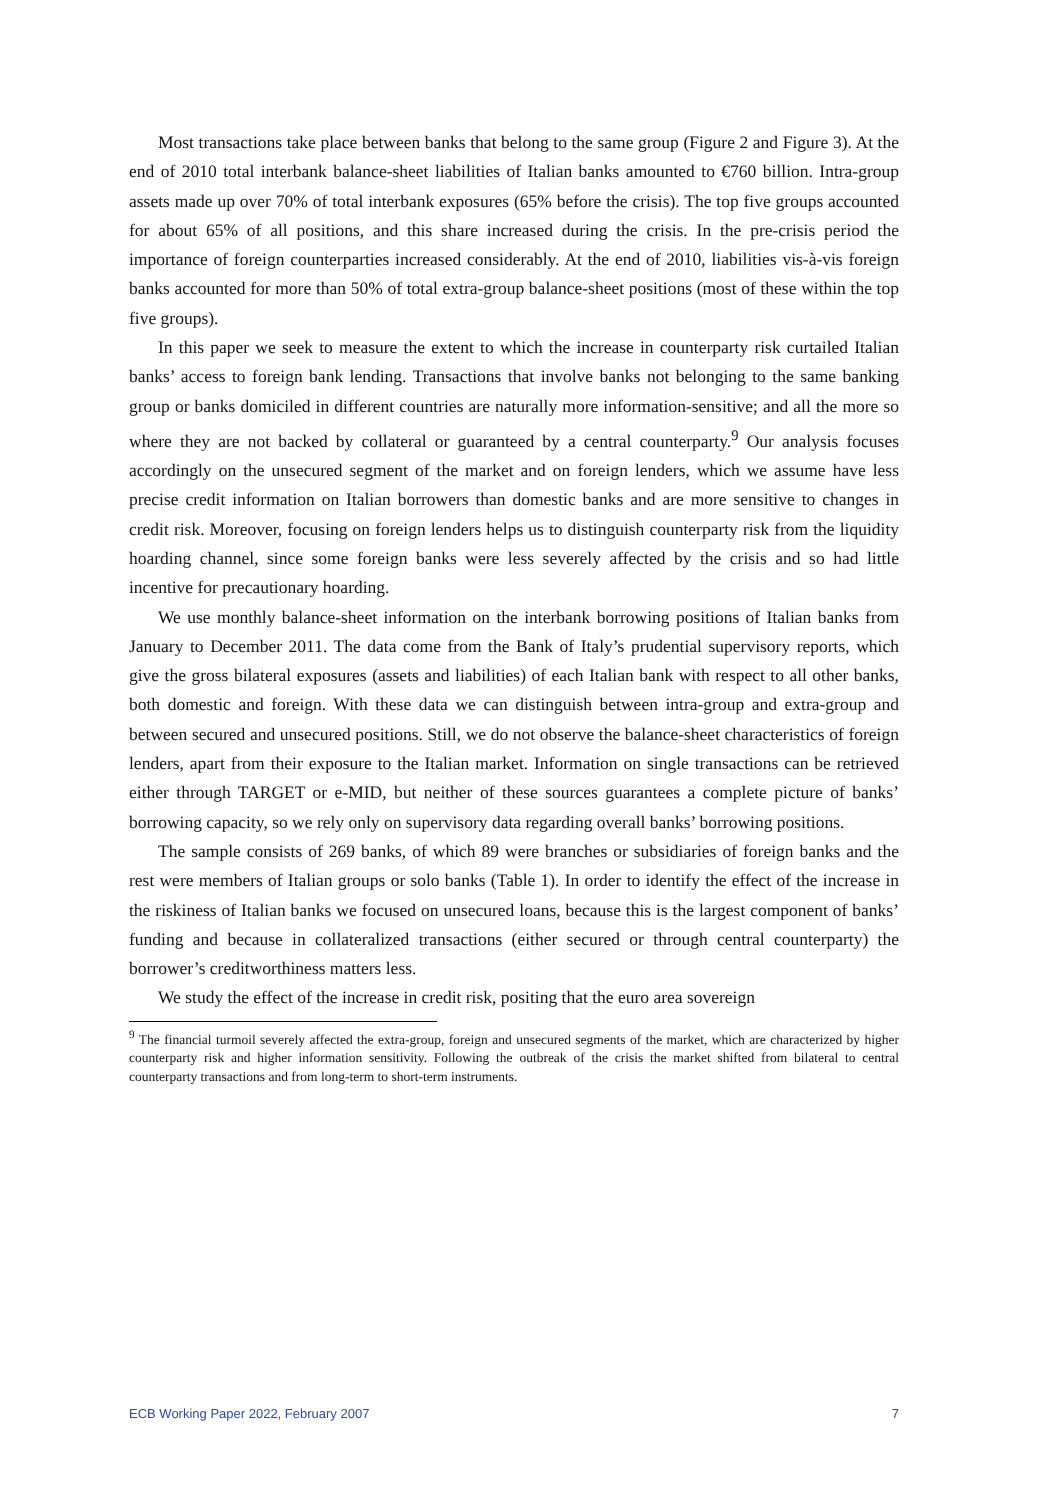Most transactions take place between banks that belong to the same group (Figure 2 and Figure 3). At the end of 2010 total interbank balance-sheet liabilities of Italian banks amounted to €760 billion. Intra-group assets made up over 70% of total interbank exposures (65% before the crisis). The top five groups accounted for about 65% of all positions, and this share increased during the crisis. In the pre-crisis period the importance of foreign counterparties increased considerably. At the end of 2010, liabilities vis-à-vis foreign banks accounted for more than 50% of total extra-group balance-sheet positions (most of these within the top five groups).
In this paper we seek to measure the extent to which the increase in counterparty risk curtailed Italian banks’ access to foreign bank lending. Transactions that involve banks not belonging to the same banking group or banks domiciled in different countries are naturally more information-sensitive; and all the more so where they are not backed by collateral or guaranteed by a central counterparty.<sup>9</sup> Our analysis focuses accordingly on the unsecured segment of the market and on foreign lenders, which we assume have less precise credit information on Italian borrowers than domestic banks and are more sensitive to changes in credit risk. Moreover, focusing on foreign lenders helps us to distinguish counterparty risk from the liquidity hoarding channel, since some foreign banks were less severely affected by the crisis and so had little incentive for precautionary hoarding.
We use monthly balance-sheet information on the interbank borrowing positions of Italian banks from January to December 2011. The data come from the Bank of Italy’s prudential supervisory reports, which give the gross bilateral exposures (assets and liabilities) of each Italian bank with respect to all other banks, both domestic and foreign. With these data we can distinguish between intra-group and extra-group and between secured and unsecured positions. Still, we do not observe the balance-sheet characteristics of foreign lenders, apart from their exposure to the Italian market. Information on single transactions can be retrieved either through TARGET or e-MID, but neither of these sources guarantees a complete picture of banks’ borrowing capacity, so we rely only on supervisory data regarding overall banks’ borrowing positions.
The sample consists of 269 banks, of which 89 were branches or subsidiaries of foreign banks and the rest were members of Italian groups or solo banks (Table 1). In order to identify the effect of the increase in the riskiness of Italian banks we focused on unsecured loans, because this is the largest component of banks’ funding and because in collateralized transactions (either secured or through central counterparty) the borrower’s creditworthiness matters less.
We study the effect of the increase in credit risk, positing that the euro area sovereign
<sup>9</sup> The financial turmoil severely affected the extra-group, foreign and unsecured segments of the market, which are characterized by higher counterparty risk and higher information sensitivity. Following the outbreak of the crisis the market shifted from bilateral to central counterparty transactions and from long-term to short-term instruments.
ECB Working Paper 2022, February 2007 7